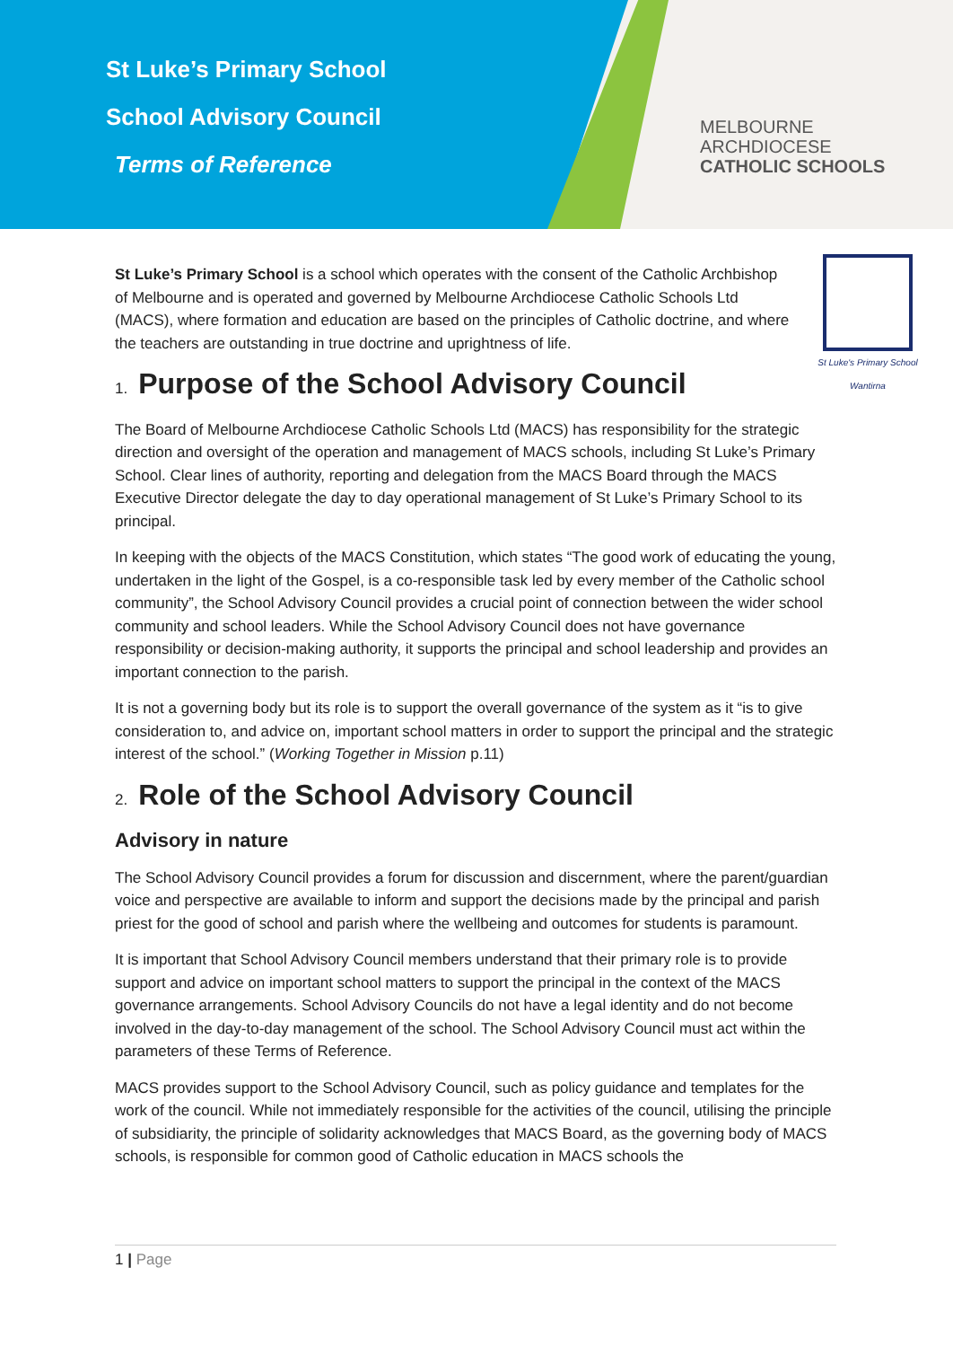St Luke’s Primary School
School Advisory Council
Terms of Reference
MELBOURNE
ARCHDIOCESE
CATHOLIC SCHOOLS
St Luke's Primary School
Wantirna
St Luke’s Primary School is a school which operates with the consent of the Catholic Archbishop of Melbourne and is operated and governed by Melbourne Archdiocese Catholic Schools Ltd (MACS), where formation and education are based on the principles of Catholic doctrine, and where the teachers are outstanding in true doctrine and uprightness of life.
1. Purpose of the School Advisory Council
The Board of Melbourne Archdiocese Catholic Schools Ltd (MACS) has responsibility for the strategic direction and oversight of the operation and management of MACS schools, including St Luke’s Primary School. Clear lines of authority, reporting and delegation from the MACS Board through the MACS Executive Director delegate the day to day operational management of St Luke’s Primary School to its principal.
In keeping with the objects of the MACS Constitution, which states “The good work of educating the young, undertaken in the light of the Gospel, is a co-responsible task led by every member of the Catholic school community”, the School Advisory Council provides a crucial point of connection between the wider school community and school leaders. While the School Advisory Council does not have governance responsibility or decision-making authority, it supports the principal and school leadership and provides an important connection to the parish.
It is not a governing body but its role is to support the overall governance of the system as it “is to give consideration to, and advice on, important school matters in order to support the principal and the strategic interest of the school.” (Working Together in Mission p.11)
2. Role of the School Advisory Council
Advisory in nature
The School Advisory Council provides a forum for discussion and discernment, where the parent/guardian voice and perspective are available to inform and support the decisions made by the principal and parish priest for the good of school and parish where the wellbeing and outcomes for students is paramount.
It is important that School Advisory Council members understand that their primary role is to provide support and advice on important school matters to support the principal in the context of the MACS governance arrangements. School Advisory Councils do not have a legal identity and do not become involved in the day-to-day management of the school. The School Advisory Council must act within the parameters of these Terms of Reference.
MACS provides support to the School Advisory Council, such as policy guidance and templates for the work of the council. While not immediately responsible for the activities of the council, utilising the principle of subsidiarity, the principle of solidarity acknowledges that MACS Board, as the governing body of MACS schools, is responsible for common good of Catholic education in MACS schools the
1 | Page